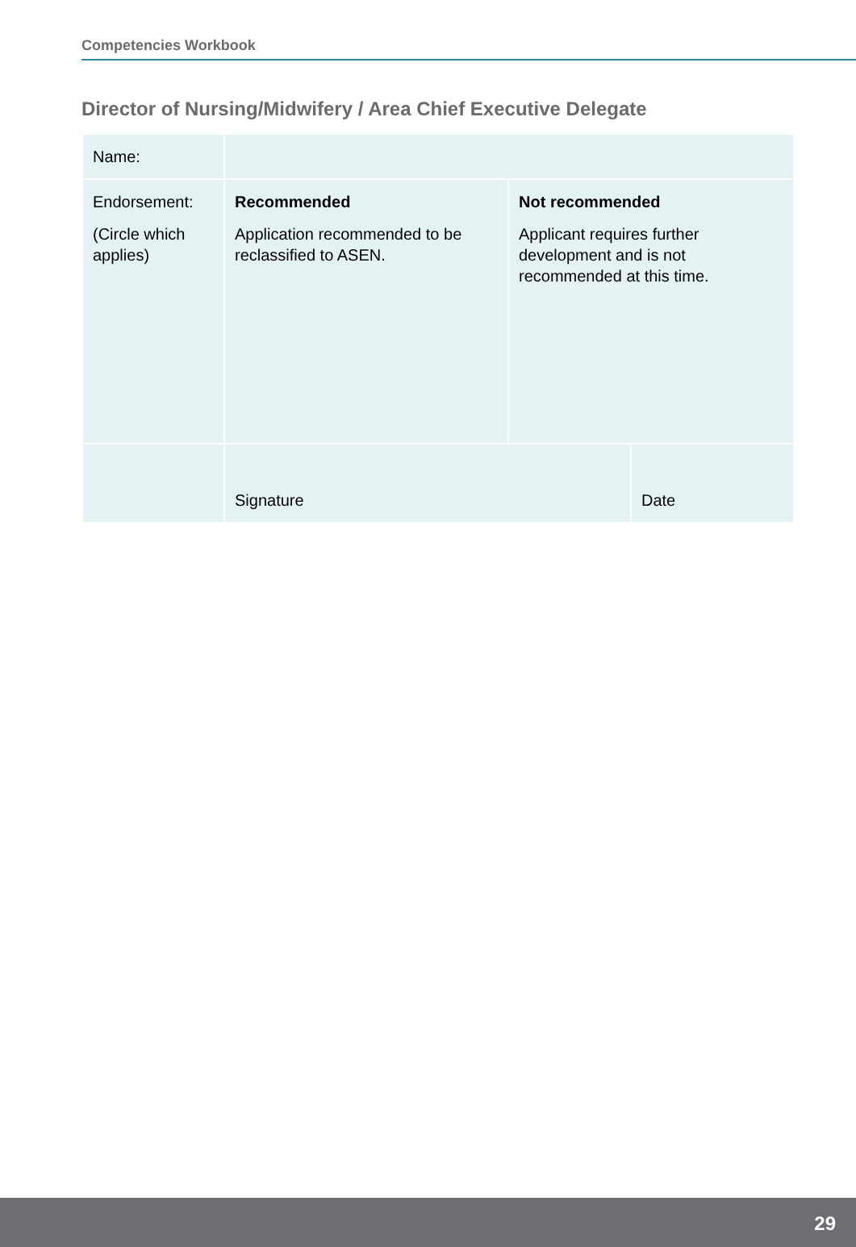Competencies Workbook
Director of Nursing/Midwifery / Area Chief Executive Delegate
| Name: | | | |
| Endorsement: (Circle which applies) | Recommended Application recommended to be reclassified to ASEN. | Not recommended Applicant requires further development and is not recommended at this time. | |
| | Signature | | Date |
29